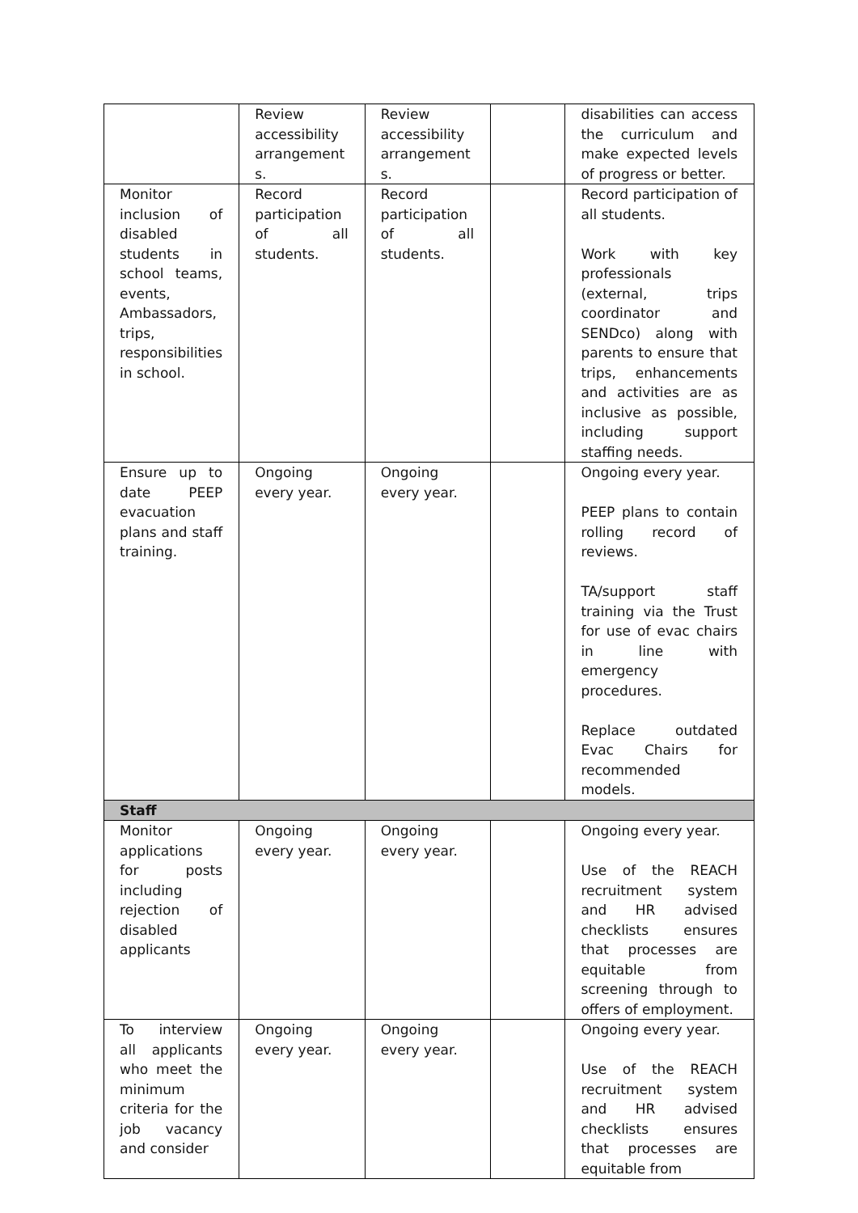| | Review accessibility arrangement s. | Review accessibility arrangement s. | | disabilities can access the curriculum and make expected levels of progress or better. |
| Monitor inclusion of disabled students in school teams, events, Ambassadors, trips, responsibilities in school. | Record participation of all students. | Record participation of all students. | | Record participation of all students. Work with key professionals (external, trips coordinator and SENDco) along with parents to ensure that trips, enhancements and activities are as inclusive as possible, including support staffing needs. |
| Ensure up to date PEEP evacuation plans and staff training. | Ongoing every year. | Ongoing every year. | | Ongoing every year. PEEP plans to contain rolling record of reviews. TA/support staff training via the Trust for use of evac chairs in line with emergency procedures. Replace outdated Evac Chairs for recommended models. |
| Staff | | | | |
| Monitor applications for posts including rejection of disabled applicants | Ongoing every year. | Ongoing every year. | | Ongoing every year. Use of the REACH recruitment system and HR advised checklists ensures that processes are equitable from screening through to offers of employment. |
| To interview all applicants who meet the minimum criteria for the job vacancy and consider | Ongoing every year. | Ongoing every year. | | Ongoing every year. Use of the REACH recruitment system and HR advised checklists ensures that processes are equitable from |